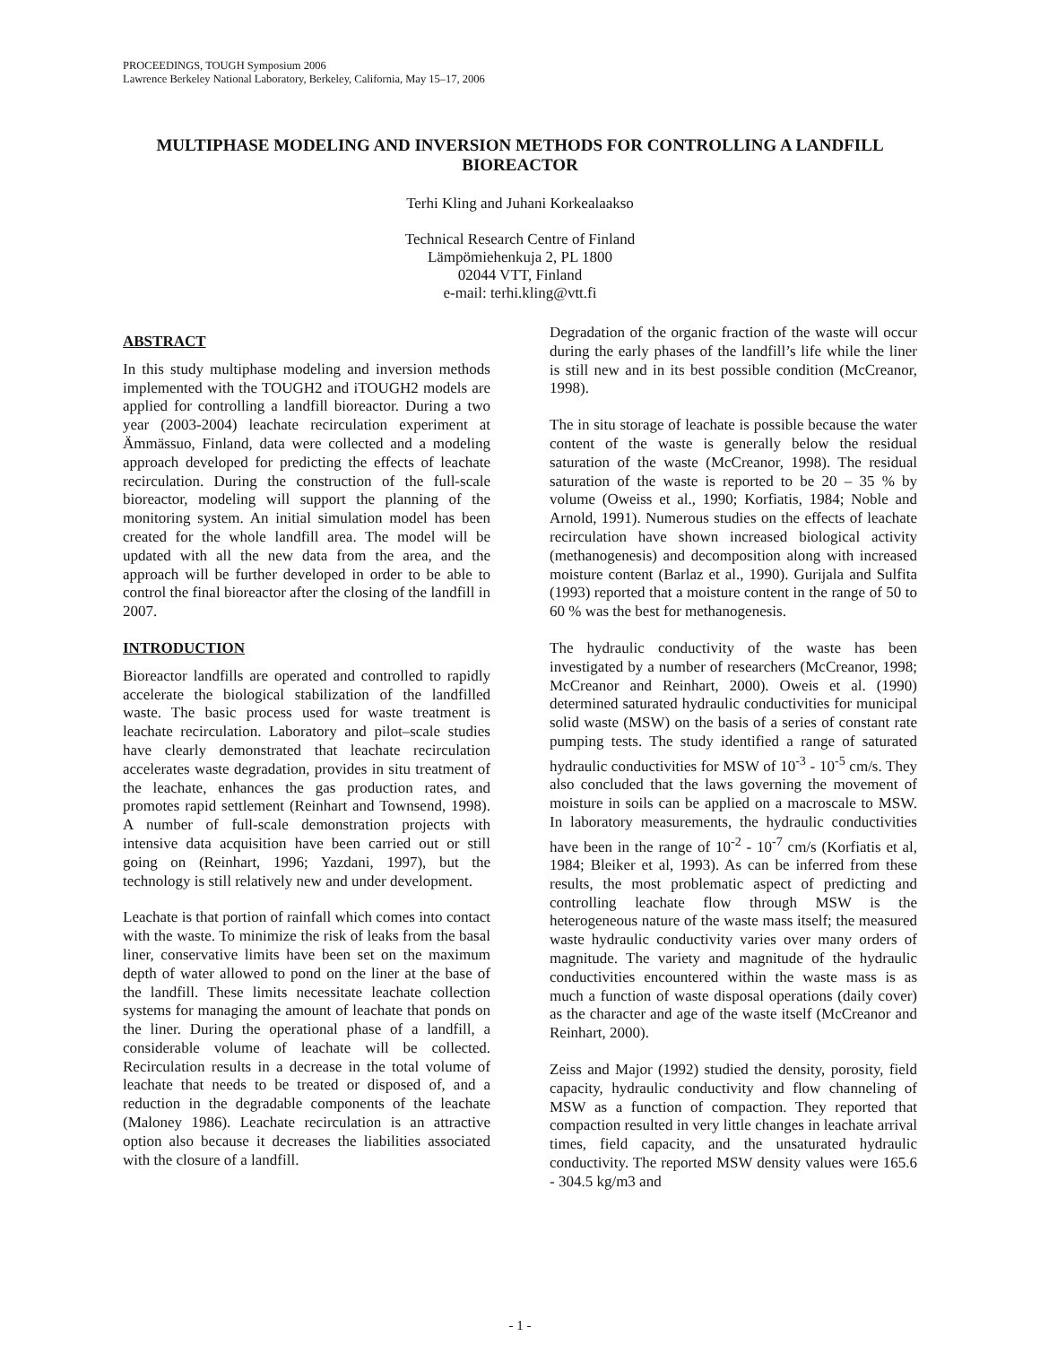PROCEEDINGS, TOUGH Symposium 2006
Lawrence Berkeley National Laboratory, Berkeley, California, May 15–17, 2006
MULTIPHASE MODELING AND INVERSION METHODS FOR CONTROLLING A LANDFILL BIOREACTOR
Terhi Kling and Juhani Korkealaakso
Technical Research Centre of Finland
Lämpömiehenkuja 2, PL 1800
02044 VTT, Finland
e-mail: terhi.kling@vtt.fi
ABSTRACT
In this study multiphase modeling and inversion methods implemented with the TOUGH2 and iTOUGH2 models are applied for controlling a landfill bioreactor. During a two year (2003-2004) leachate recirculation experiment at Ämmässuo, Finland, data were collected and a modeling approach developed for predicting the effects of leachate recirculation. During the construction of the full-scale bioreactor, modeling will support the planning of the monitoring system. An initial simulation model has been created for the whole landfill area. The model will be updated with all the new data from the area, and the approach will be further developed in order to be able to control the final bioreactor after the closing of the landfill in 2007.
INTRODUCTION
Bioreactor landfills are operated and controlled to rapidly accelerate the biological stabilization of the landfilled waste. The basic process used for waste treatment is leachate recirculation. Laboratory and pilot–scale studies have clearly demonstrated that leachate recirculation accelerates waste degradation, provides in situ treatment of the leachate, enhances the gas production rates, and promotes rapid settlement (Reinhart and Townsend, 1998). A number of full-scale demonstration projects with intensive data acquisition have been carried out or still going on (Reinhart, 1996; Yazdani, 1997), but the technology is still relatively new and under development.
Leachate is that portion of rainfall which comes into contact with the waste. To minimize the risk of leaks from the basal liner, conservative limits have been set on the maximum depth of water allowed to pond on the liner at the base of the landfill. These limits necessitate leachate collection systems for managing the amount of leachate that ponds on the liner. During the operational phase of a landfill, a considerable volume of leachate will be collected. Recirculation results in a decrease in the total volume of leachate that needs to be treated or disposed of, and a reduction in the degradable components of the leachate (Maloney 1986). Leachate recirculation is an attractive option also because it decreases the liabilities associated with the closure of a landfill.
Degradation of the organic fraction of the waste will occur during the early phases of the landfill’s life while the liner is still new and in its best possible condition (McCreanor, 1998).
The in situ storage of leachate is possible because the water content of the waste is generally below the residual saturation of the waste (McCreanor, 1998). The residual saturation of the waste is reported to be 20 – 35 % by volume (Oweiss et al., 1990; Korfiatis, 1984; Noble and Arnold, 1991). Numerous studies on the effects of leachate recirculation have shown increased biological activity (methanogenesis) and decomposition along with increased moisture content (Barlaz et al., 1990). Gurijala and Sulfita (1993) reported that a moisture content in the range of 50 to 60 % was the best for methanogenesis.
The hydraulic conductivity of the waste has been investigated by a number of researchers (McCreanor, 1998; McCreanor and Reinhart, 2000). Oweis et al. (1990) determined saturated hydraulic conductivities for municipal solid waste (MSW) on the basis of a series of constant rate pumping tests. The study identified a range of saturated hydraulic conductivities for MSW of 10<sup>-3</sup> - 10<sup>-5</sup> cm/s. They also concluded that the laws governing the movement of moisture in soils can be applied on a macroscale to MSW. In laboratory measurements, the hydraulic conductivities have been in the range of 10<sup>-2</sup> - 10<sup>-7</sup> cm/s (Korfiatis et al, 1984; Bleiker et al, 1993). As can be inferred from these results, the most problematic aspect of predicting and controlling leachate flow through MSW is the heterogeneous nature of the waste mass itself; the measured waste hydraulic conductivity varies over many orders of magnitude. The variety and magnitude of the hydraulic conductivities encountered within the waste mass is as much a function of waste disposal operations (daily cover) as the character and age of the waste itself (McCreanor and Reinhart, 2000).
Zeiss and Major (1992) studied the density, porosity, field capacity, hydraulic conductivity and flow channeling of MSW as a function of compaction. They reported that compaction resulted in very little changes in leachate arrival times, field capacity, and the unsaturated hydraulic conductivity. The reported MSW density values were 165.6 - 304.5 kg/m3 and
- 1 -